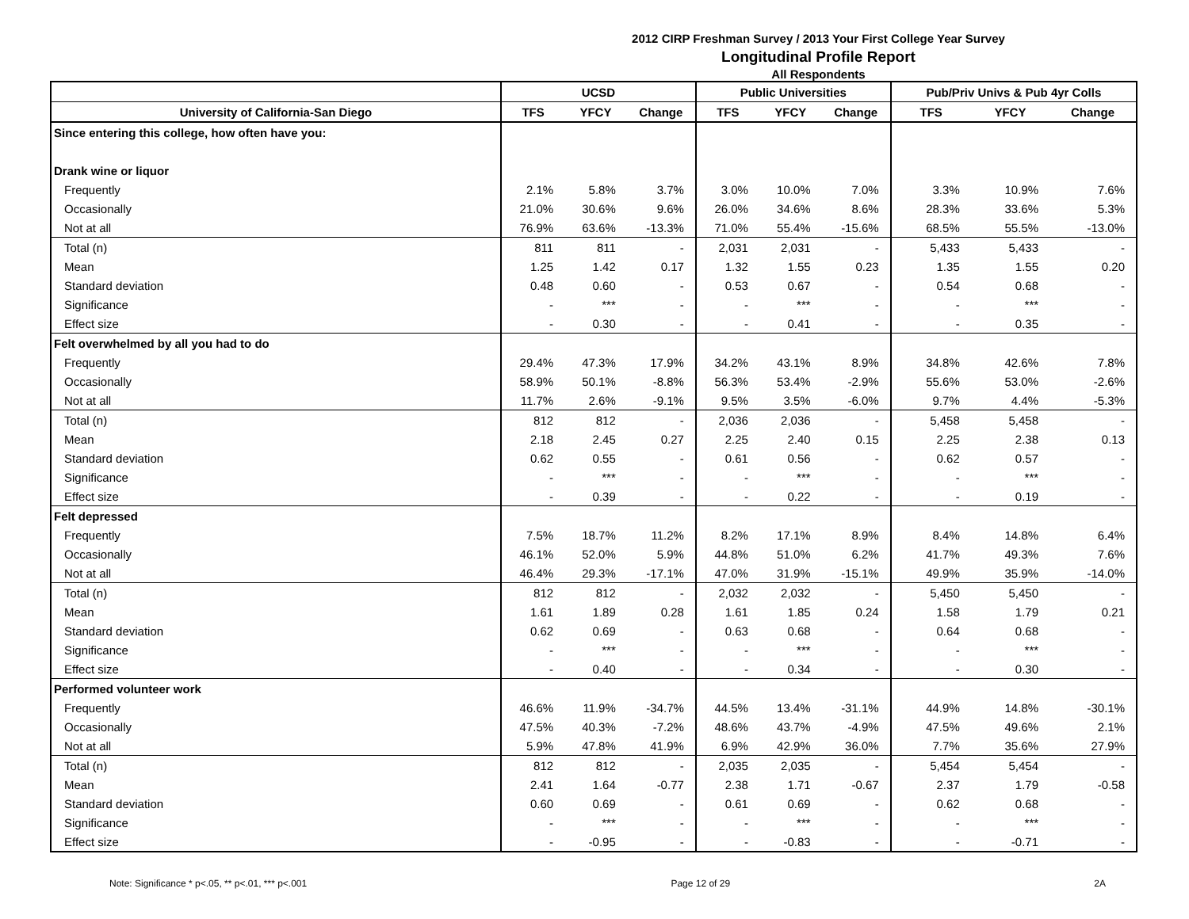2012 CIRP Freshman Survey / 2013 Your First College Year Survey
Longitudinal Profile Report
All Respondents
| | UCSD | | | Public Universities | | | Pub/Priv Univs & Pub 4yr Colls | | |
| --- | --- | --- | --- | --- | --- | --- | --- | --- | --- |
| University of California-San Diego | TFS | YFCY | Change | TFS | YFCY | Change | TFS | YFCY | Change |
| Since entering this college, how often have you: | | | | | | | | | |
| Drank wine or liquor | | | | | | | | | |
| Frequently | 2.1% | 5.8% | 3.7% | 3.0% | 10.0% | 7.0% | 3.3% | 10.9% | 7.6% |
| Occasionally | 21.0% | 30.6% | 9.6% | 26.0% | 34.6% | 8.6% | 28.3% | 33.6% | 5.3% |
| Not at all | 76.9% | 63.6% | -13.3% | 71.0% | 55.4% | -15.6% | 68.5% | 55.5% | -13.0% |
| Total (n) | 811 | 811 | - | 2,031 | 2,031 | - | 5,433 | 5,433 | - |
| Mean | 1.25 | 1.42 | 0.17 | 1.32 | 1.55 | 0.23 | 1.35 | 1.55 | 0.20 |
| Standard deviation | 0.48 | 0.60 | - | 0.53 | 0.67 | - | 0.54 | 0.68 | - |
| Significance | - | *** | - | - | *** | - | - | *** | - |
| Effect size | - | 0.30 | - | - | 0.41 | - | - | 0.35 | - |
| Felt overwhelmed by all you had to do | | | | | | | | | |
| Frequently | 29.4% | 47.3% | 17.9% | 34.2% | 43.1% | 8.9% | 34.8% | 42.6% | 7.8% |
| Occasionally | 58.9% | 50.1% | -8.8% | 56.3% | 53.4% | -2.9% | 55.6% | 53.0% | -2.6% |
| Not at all | 11.7% | 2.6% | -9.1% | 9.5% | 3.5% | -6.0% | 9.7% | 4.4% | -5.3% |
| Total (n) | 812 | 812 | - | 2,036 | 2,036 | - | 5,458 | 5,458 | - |
| Mean | 2.18 | 2.45 | 0.27 | 2.25 | 2.40 | 0.15 | 2.25 | 2.38 | 0.13 |
| Standard deviation | 0.62 | 0.55 | - | 0.61 | 0.56 | - | 0.62 | 0.57 | - |
| Significance | - | *** | - | - | *** | - | - | *** | - |
| Effect size | - | 0.39 | - | - | 0.22 | - | - | 0.19 | - |
| Felt depressed | | | | | | | | | |
| Frequently | 7.5% | 18.7% | 11.2% | 8.2% | 17.1% | 8.9% | 8.4% | 14.8% | 6.4% |
| Occasionally | 46.1% | 52.0% | 5.9% | 44.8% | 51.0% | 6.2% | 41.7% | 49.3% | 7.6% |
| Not at all | 46.4% | 29.3% | -17.1% | 47.0% | 31.9% | -15.1% | 49.9% | 35.9% | -14.0% |
| Total (n) | 812 | 812 | - | 2,032 | 2,032 | - | 5,450 | 5,450 | - |
| Mean | 1.61 | 1.89 | 0.28 | 1.61 | 1.85 | 0.24 | 1.58 | 1.79 | 0.21 |
| Standard deviation | 0.62 | 0.69 | - | 0.63 | 0.68 | - | 0.64 | 0.68 | - |
| Significance | - | *** | - | - | *** | - | - | *** | - |
| Effect size | - | 0.40 | - | - | 0.34 | - | - | 0.30 | - |
| Performed volunteer work | | | | | | | | | |
| Frequently | 46.6% | 11.9% | -34.7% | 44.5% | 13.4% | -31.1% | 44.9% | 14.8% | -30.1% |
| Occasionally | 47.5% | 40.3% | -7.2% | 48.6% | 43.7% | -4.9% | 47.5% | 49.6% | 2.1% |
| Not at all | 5.9% | 47.8% | 41.9% | 6.9% | 42.9% | 36.0% | 7.7% | 35.6% | 27.9% |
| Total (n) | 812 | 812 | - | 2,035 | 2,035 | - | 5,454 | 5,454 | - |
| Mean | 2.41 | 1.64 | -0.77 | 2.38 | 1.71 | -0.67 | 2.37 | 1.79 | -0.58 |
| Standard deviation | 0.60 | 0.69 | - | 0.61 | 0.69 | - | 0.62 | 0.68 | - |
| Significance | - | *** | - | - | *** | - | - | *** | - |
| Effect size | - | -0.95 | - | - | -0.83 | - | - | -0.71 | - |
Note: Significance * p<.05, ** p<.01, *** p<.001 Page 12 of 29 2A